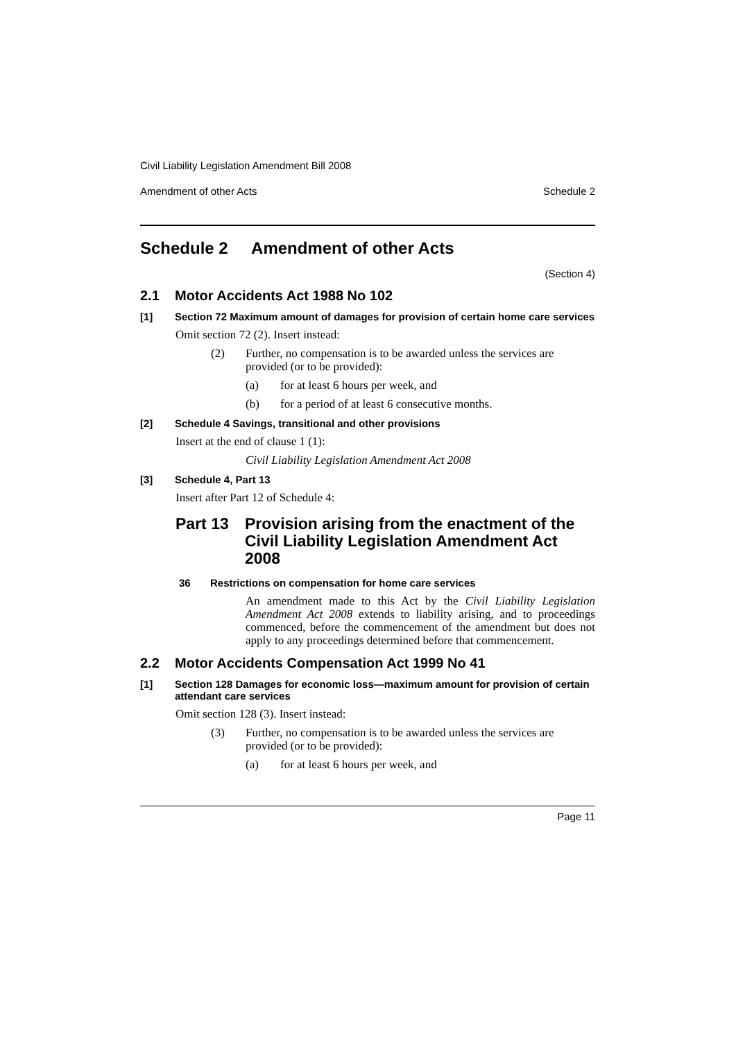Civil Liability Legislation Amendment Bill 2008
Amendment of other Acts Schedule 2
Schedule 2 Amendment of other Acts
(Section 4)
2.1 Motor Accidents Act 1988 No 102
[1] Section 72 Maximum amount of damages for provision of certain home care services
Omit section 72 (2). Insert instead:
(2) Further, no compensation is to be awarded unless the services are provided (or to be provided):
(a) for at least 6 hours per week, and
(b) for a period of at least 6 consecutive months.
[2] Schedule 4 Savings, transitional and other provisions
Insert at the end of clause 1 (1):
Civil Liability Legislation Amendment Act 2008
[3] Schedule 4, Part 13
Insert after Part 12 of Schedule 4:
Part 13 Provision arising from the enactment of the Civil Liability Legislation Amendment Act 2008
36 Restrictions on compensation for home care services
An amendment made to this Act by the Civil Liability Legislation Amendment Act 2008 extends to liability arising, and to proceedings commenced, before the commencement of the amendment but does not apply to any proceedings determined before that commencement.
2.2 Motor Accidents Compensation Act 1999 No 41
[1] Section 128 Damages for economic loss—maximum amount for provision of certain attendant care services
Omit section 128 (3). Insert instead:
(3) Further, no compensation is to be awarded unless the services are provided (or to be provided):
(a) for at least 6 hours per week, and
Page 11